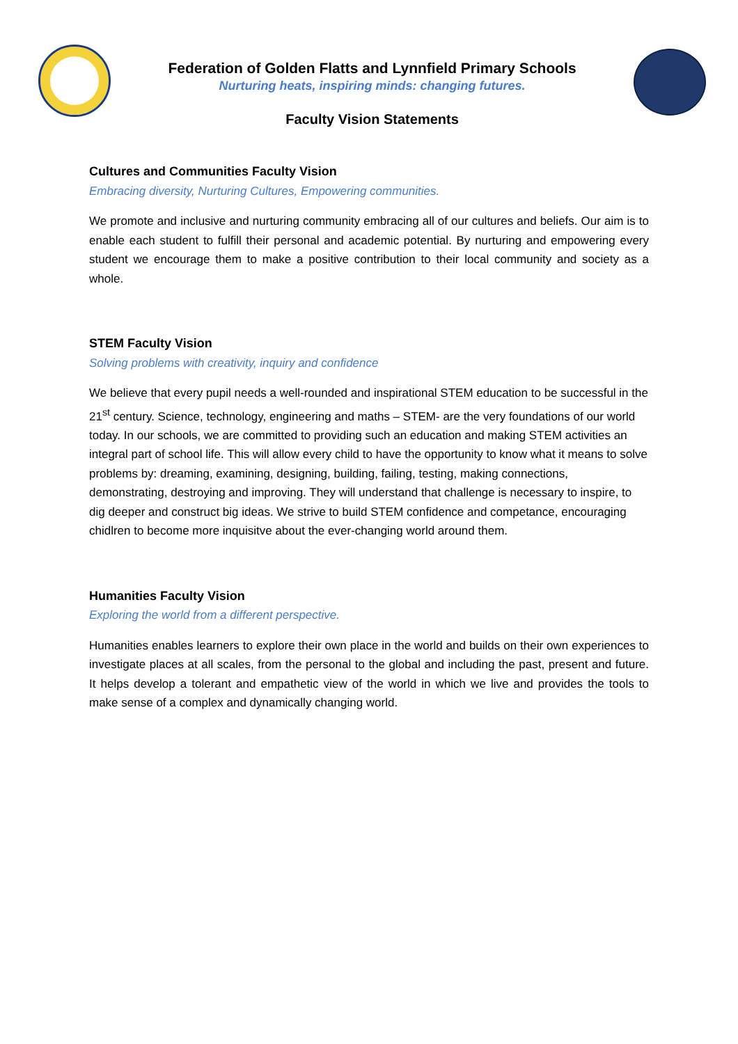Federation of Golden Flatts and Lynnfield Primary Schools
Nurturing heats, inspiring minds: changing futures.
Faculty Vision Statements
Cultures and Communities Faculty Vision
Embracing diversity, Nurturing Cultures, Empowering communities.
We promote and inclusive and nurturing community embracing all of our cultures and beliefs. Our aim is to enable each student to fulfill their personal and academic potential. By nurturing and empowering every student we encourage them to make a positive contribution to their local community and society as a whole.
STEM Faculty Vision
Solving problems with creativity, inquiry and confidence
We believe that every pupil needs a well-rounded and inspirational STEM education to be successful in the 21<sup>st</sup> century. Science, technology, engineering and maths – STEM- are the very foundations of our world today. In our schools, we are committed to providing such an education and making STEM activities an integral part of school life. This will allow every child to have the opportunity to know what it means to solve problems by: dreaming, examining, designing, building, failing, testing, making connections, demonstrating, destroying and improving. They will understand that challenge is necessary to inspire, to dig deeper and construct big ideas. We strive to build STEM confidence and competance, encouraging chidlren to become more inquisitve about the ever-changing world around them.
Humanities Faculty Vision
Exploring the world from a different perspective.
Humanities enables learners to explore their own place in the world and builds on their own experiences to investigate places at all scales, from the personal to the global and including the past, present and future. It helps develop a tolerant and empathetic view of the world in which we live and provides the tools to make sense of a complex and dynamically changing world.